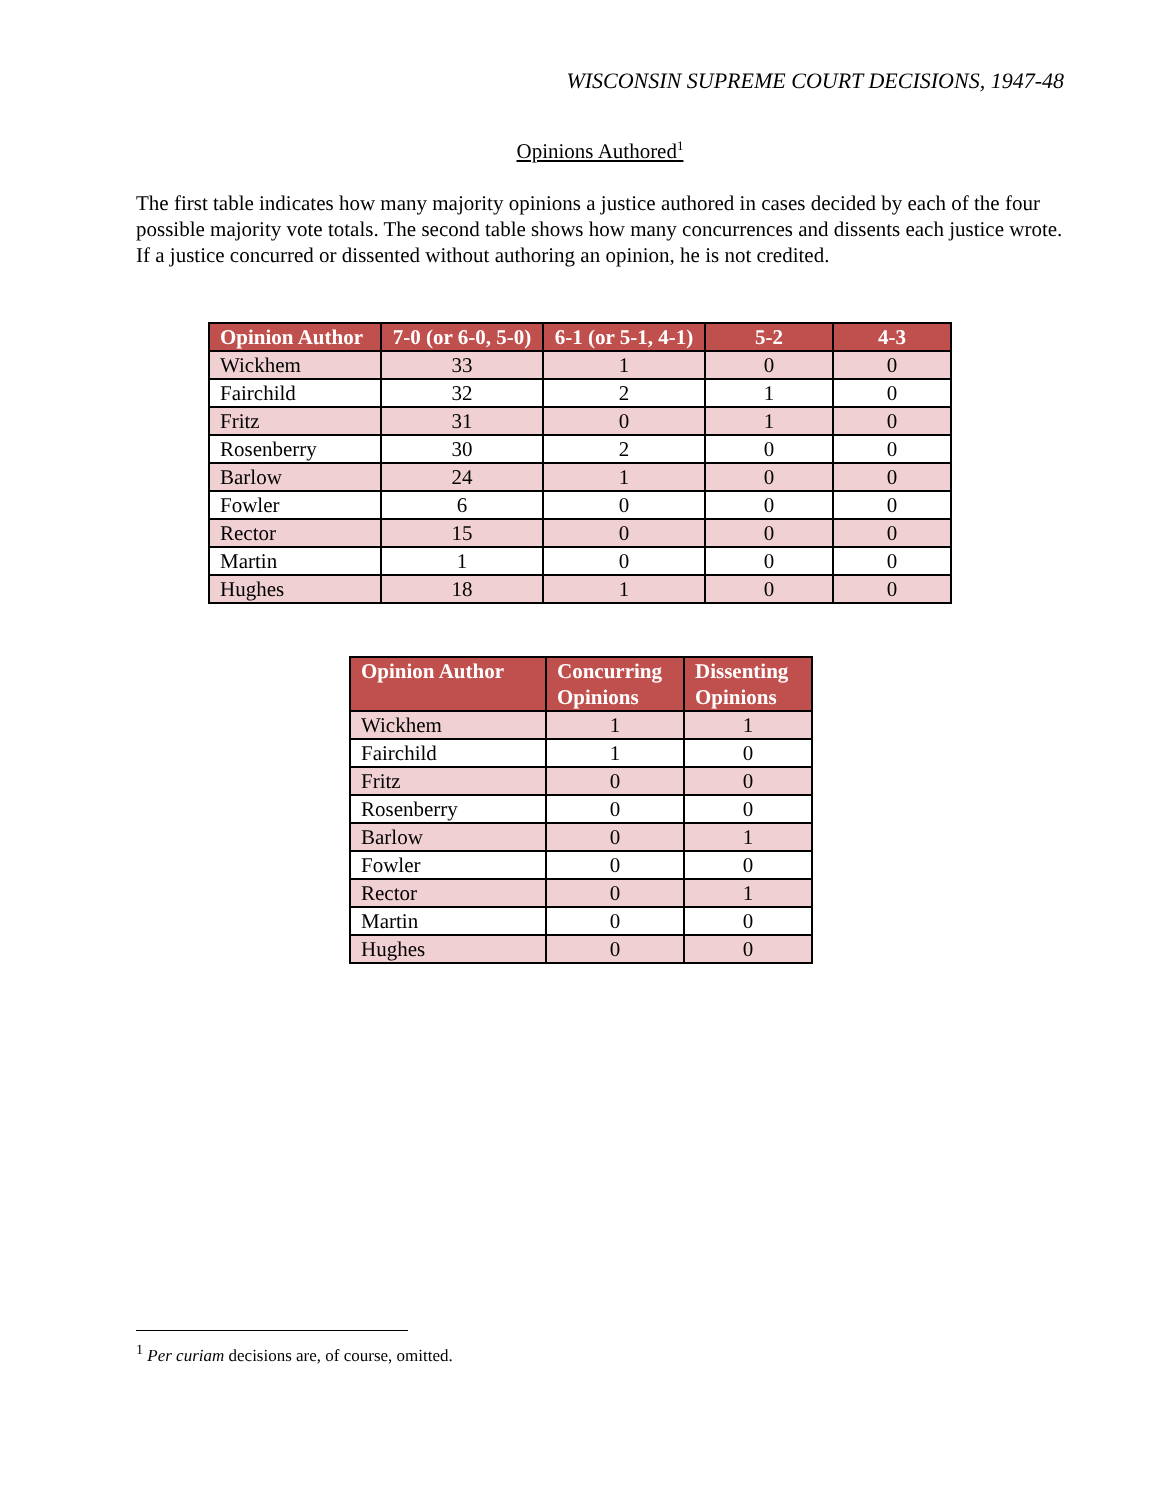WISCONSIN SUPREME COURT DECISIONS, 1947-48
Opinions Authored<sup>1</sup>
The first table indicates how many majority opinions a justice authored in cases decided by each of the four possible majority vote totals. The second table shows how many concurrences and dissents each justice wrote. If a justice concurred or dissented without authoring an opinion, he is not credited.
| Opinion Author | 7-0 (or 6-0, 5-0) | 6-1 (or 5-1, 4-1) | 5-2 | 4-3 |
| --- | --- | --- | --- | --- |
| Wickhem | 33 | 1 | 0 | 0 |
| Fairchild | 32 | 2 | 1 | 0 |
| Fritz | 31 | 0 | 1 | 0 |
| Rosenberry | 30 | 2 | 0 | 0 |
| Barlow | 24 | 1 | 0 | 0 |
| Fowler | 6 | 0 | 0 | 0 |
| Rector | 15 | 0 | 0 | 0 |
| Martin | 1 | 0 | 0 | 0 |
| Hughes | 18 | 1 | 0 | 0 |
| Opinion Author | Concurring Opinions | Dissenting Opinions |
| --- | --- | --- |
| Wickhem | 1 | 1 |
| Fairchild | 1 | 0 |
| Fritz | 0 | 0 |
| Rosenberry | 0 | 0 |
| Barlow | 0 | 1 |
| Fowler | 0 | 0 |
| Rector | 0 | 1 |
| Martin | 0 | 0 |
| Hughes | 0 | 0 |
<sup>1</sup> Per curiam decisions are, of course, omitted.